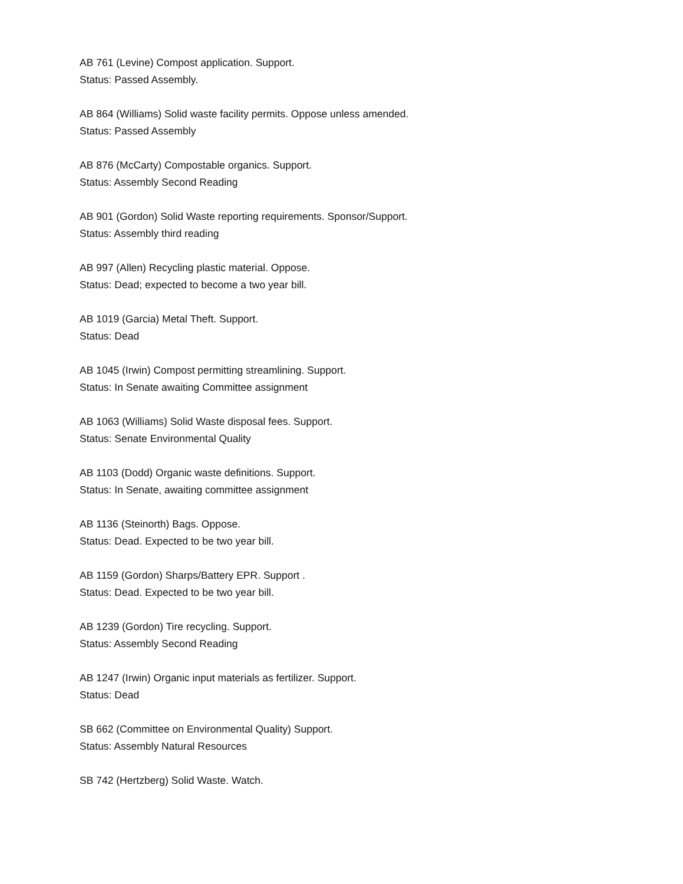AB 761 (Levine) Compost application. Support.
Status: Passed Assembly.
AB 864 (Williams) Solid waste facility permits. Oppose unless amended.
Status: Passed Assembly
AB 876 (McCarty) Compostable organics. Support.
Status: Assembly Second Reading
AB 901 (Gordon) Solid Waste reporting requirements. Sponsor/Support.
Status: Assembly third reading
AB 997 (Allen) Recycling plastic material. Oppose.
Status: Dead; expected to become a two year bill.
AB 1019 (Garcia) Metal Theft. Support.
Status: Dead
AB 1045 (Irwin) Compost permitting streamlining. Support.
Status: In Senate awaiting Committee assignment
AB 1063 (Williams) Solid Waste disposal fees. Support.
Status: Senate Environmental Quality
AB 1103 (Dodd) Organic waste definitions. Support.
Status: In Senate, awaiting committee assignment
AB 1136 (Steinorth) Bags. Oppose.
Status: Dead. Expected to be two year bill.
AB 1159 (Gordon) Sharps/Battery EPR. Support .
Status: Dead. Expected to be two year bill.
AB 1239 (Gordon) Tire recycling. Support.
Status: Assembly Second Reading
AB 1247 (Irwin) Organic input materials as fertilizer. Support.
Status: Dead
SB 662 (Committee on Environmental Quality) Support.
Status: Assembly Natural Resources
SB 742 (Hertzberg) Solid Waste. Watch.